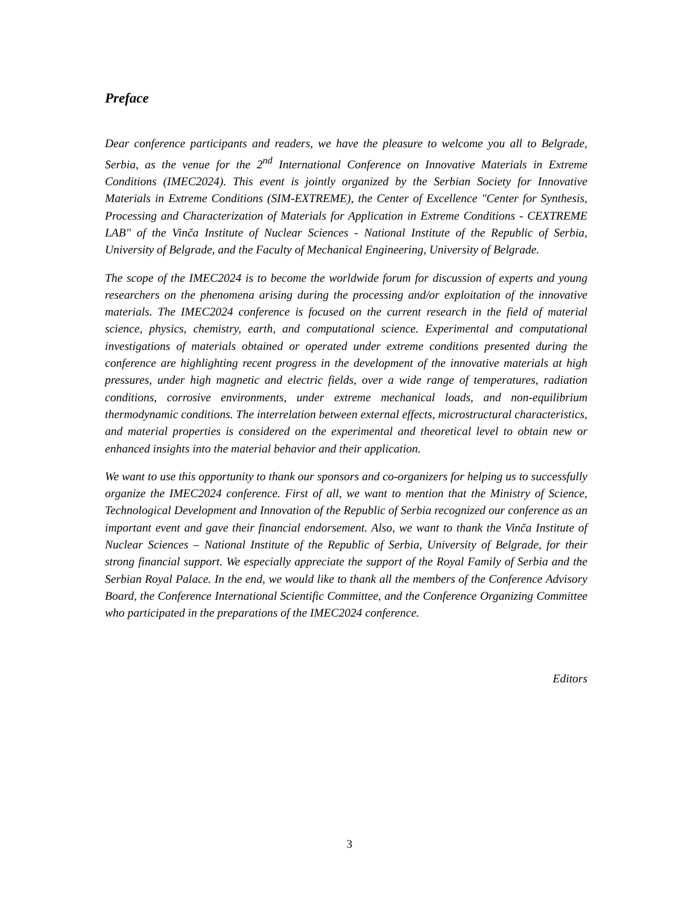Preface
Dear conference participants and readers, we have the pleasure to welcome you all to Belgrade, Serbia, as the venue for the 2<sup>nd</sup> International Conference on Innovative Materials in Extreme Conditions (IMEC2024). This event is jointly organized by the Serbian Society for Innovative Materials in Extreme Conditions (SIM-EXTREME), the Center of Excellence "Center for Synthesis, Processing and Characterization of Materials for Application in Extreme Conditions - CEXTREME LAB" of the Vinča Institute of Nuclear Sciences - National Institute of the Republic of Serbia, University of Belgrade, and the Faculty of Mechanical Engineering, University of Belgrade.
The scope of the IMEC2024 is to become the worldwide forum for discussion of experts and young researchers on the phenomena arising during the processing and/or exploitation of the innovative materials. The IMEC2024 conference is focused on the current research in the field of material science, physics, chemistry, earth, and computational science. Experimental and computational investigations of materials obtained or operated under extreme conditions presented during the conference are highlighting recent progress in the development of the innovative materials at high pressures, under high magnetic and electric fields, over a wide range of temperatures, radiation conditions, corrosive environments, under extreme mechanical loads, and non-equilibrium thermodynamic conditions. The interrelation between external effects, microstructural characteristics, and material properties is considered on the experimental and theoretical level to obtain new or enhanced insights into the material behavior and their application.
We want to use this opportunity to thank our sponsors and co-organizers for helping us to successfully organize the IMEC2024 conference. First of all, we want to mention that the Ministry of Science, Technological Development and Innovation of the Republic of Serbia recognized our conference as an important event and gave their financial endorsement. Also, we want to thank the Vinča Institute of Nuclear Sciences – National Institute of the Republic of Serbia, University of Belgrade, for their strong financial support. We especially appreciate the support of the Royal Family of Serbia and the Serbian Royal Palace. In the end, we would like to thank all the members of the Conference Advisory Board, the Conference International Scientific Committee, and the Conference Organizing Committee who participated in the preparations of the IMEC2024 conference.
Editors
3